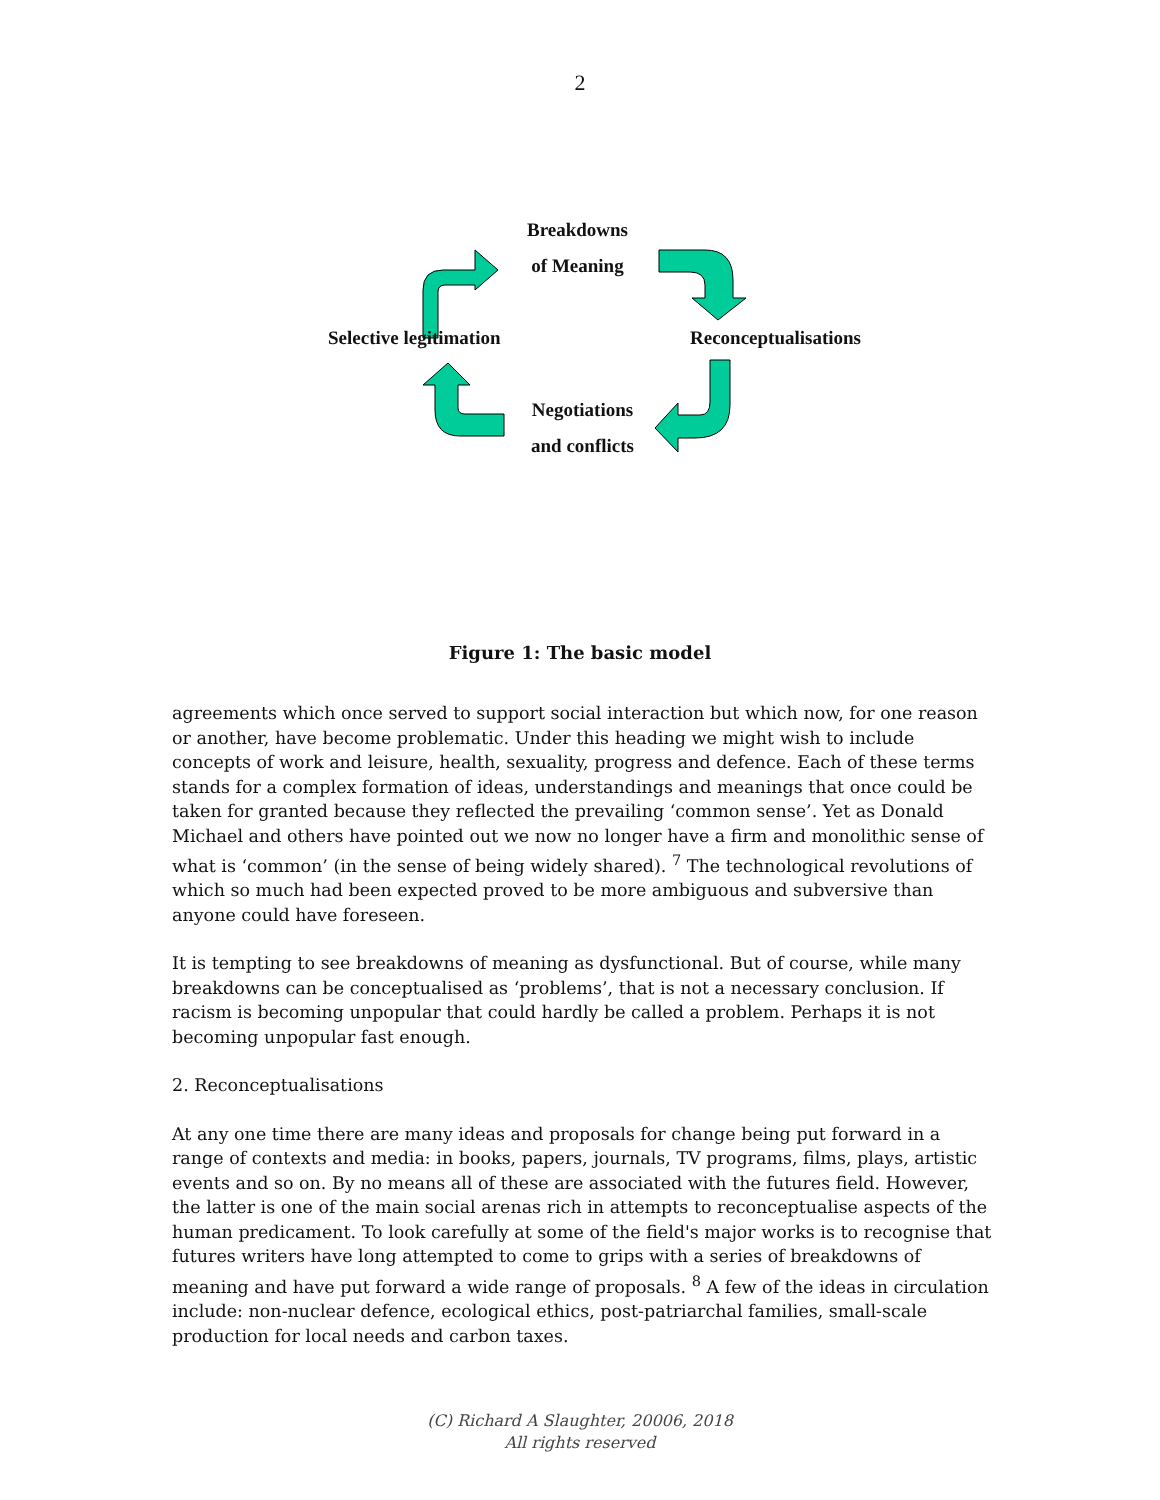2
Breakdowns
of Meaning
Reconceptualisations
Selective legitimation
Negotiations
and conflicts
Figure 1: The basic model
agreements which once served to support social interaction but which now, for one reason or another, have become problematic. Under this heading we might wish to include concepts of work and leisure, health, sexuality, progress and defence. Each of these terms stands for a complex formation of ideas, understandings and meanings that once could be taken for granted because they reflected the prevailing ‘common sense’. Yet as Donald Michael and others have pointed out we now no longer have a firm and monolithic sense of what is ‘common’ (in the sense of being widely shared). <sup>7</sup> The technological revolutions of which so much had been expected proved to be more ambiguous and subversive than anyone could have foreseen.
It is tempting to see breakdowns of meaning as dysfunctional. But of course, while many breakdowns can be conceptualised as ‘problems’, that is not a necessary conclusion. If racism is becoming unpopular that could hardly be called a problem. Perhaps it is not becoming unpopular fast enough.
2. Reconceptualisations
At any one time there are many ideas and proposals for change being put forward in a range of contexts and media: in books, papers, journals, TV programs, films, plays, artistic events and so on. By no means all of these are associated with the futures field. However, the latter is one of the main social arenas rich in attempts to reconceptualise aspects of the human predicament. To look carefully at some of the field's major works is to recognise that futures writers have long attempted to come to grips with a series of breakdowns of meaning and have put forward a wide range of proposals. <sup>8</sup> A few of the ideas in circulation include: non-nuclear defence, ecological ethics, post-patriarchal families, small-scale production for local needs and carbon taxes.
(C) Richard A Slaughter, 20006, 2018
All rights reserved